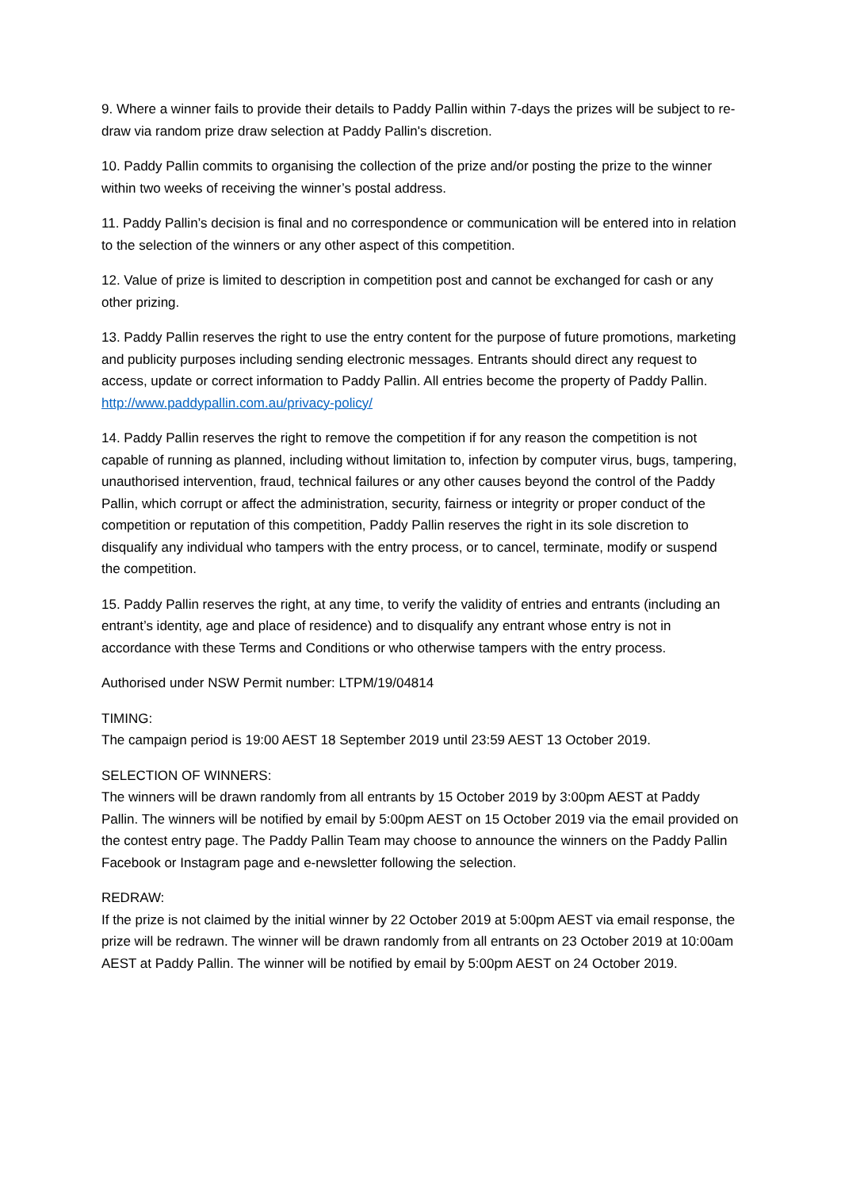9. Where a winner fails to provide their details to Paddy Pallin within 7-days the prizes will be subject to re-draw via random prize draw selection at Paddy Pallin's discretion.
10. Paddy Pallin commits to organising the collection of the prize and/or posting the prize to the winner within two weeks of receiving the winner’s postal address.
11. Paddy Pallin’s decision is final and no correspondence or communication will be entered into in relation to the selection of the winners or any other aspect of this competition.
12. Value of prize is limited to description in competition post and cannot be exchanged for cash or any other prizing.
13. Paddy Pallin reserves the right to use the entry content for the purpose of future promotions, marketing and publicity purposes including sending electronic messages. Entrants should direct any request to access, update or correct information to Paddy Pallin. All entries become the property of Paddy Pallin. http://www.paddypallin.com.au/privacy-policy/
14. Paddy Pallin reserves the right to remove the competition if for any reason the competition is not capable of running as planned, including without limitation to, infection by computer virus, bugs, tampering, unauthorised intervention, fraud, technical failures or any other causes beyond the control of the Paddy Pallin, which corrupt or affect the administration, security, fairness or integrity or proper conduct of the competition or reputation of this competition, Paddy Pallin reserves the right in its sole discretion to disqualify any individual who tampers with the entry process, or to cancel, terminate, modify or suspend the competition.
15. Paddy Pallin reserves the right, at any time, to verify the validity of entries and entrants (including an entrant’s identity, age and place of residence) and to disqualify any entrant whose entry is not in accordance with these Terms and Conditions or who otherwise tampers with the entry process.
Authorised under NSW Permit number: LTPM/19/04814
TIMING:
The campaign period is 19:00 AEST 18 September 2019 until 23:59 AEST 13 October 2019.
SELECTION OF WINNERS:
The winners will be drawn randomly from all entrants by 15 October 2019 by 3:00pm AEST at Paddy Pallin. The winners will be notified by email by 5:00pm AEST on 15 October 2019 via the email provided on the contest entry page. The Paddy Pallin Team may choose to announce the winners on the Paddy Pallin Facebook or Instagram page and e-newsletter following the selection.
REDRAW:
If the prize is not claimed by the initial winner by 22 October 2019 at 5:00pm AEST via email response, the prize will be redrawn. The winner will be drawn randomly from all entrants on 23 October 2019 at 10:00am AEST at Paddy Pallin. The winner will be notified by email by 5:00pm AEST on 24 October 2019.